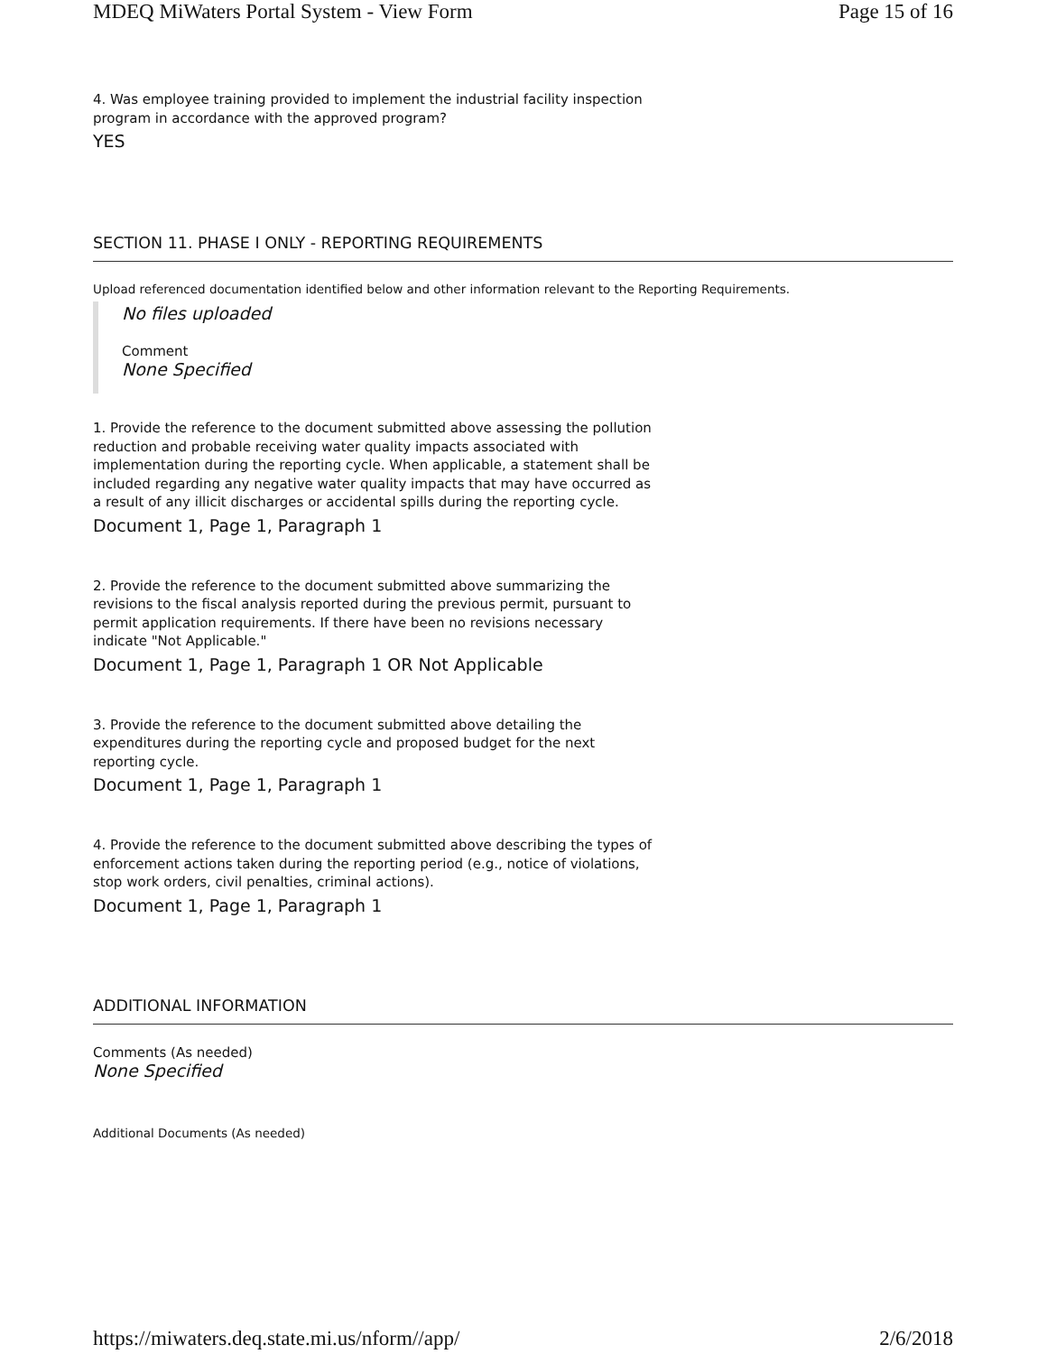MDEQ MiWaters Portal System - View Form Page 15 of 16
4. Was employee training provided to implement the industrial facility inspection program in accordance with the approved program?
YES
SECTION 11. PHASE I ONLY - REPORTING REQUIREMENTS
Upload referenced documentation identified below and other information relevant to the Reporting Requirements.
No files uploaded
Comment
None Specified
1. Provide the reference to the document submitted above assessing the pollution reduction and probable receiving water quality impacts associated with implementation during the reporting cycle. When applicable, a statement shall be included regarding any negative water quality impacts that may have occurred as a result of any illicit discharges or accidental spills during the reporting cycle.
Document 1, Page 1, Paragraph 1
2. Provide the reference to the document submitted above summarizing the revisions to the fiscal analysis reported during the previous permit, pursuant to permit application requirements. If there have been no revisions necessary indicate "Not Applicable."
Document 1, Page 1, Paragraph 1 OR Not Applicable
3. Provide the reference to the document submitted above detailing the expenditures during the reporting cycle and proposed budget for the next reporting cycle.
Document 1, Page 1, Paragraph 1
4. Provide the reference to the document submitted above describing the types of enforcement actions taken during the reporting period (e.g., notice of violations, stop work orders, civil penalties, criminal actions).
Document 1, Page 1, Paragraph 1
ADDITIONAL INFORMATION
Comments (As needed)
None Specified
Additional Documents (As needed)
https://miwaters.deq.state.mi.us/nform//app/ 2/6/2018